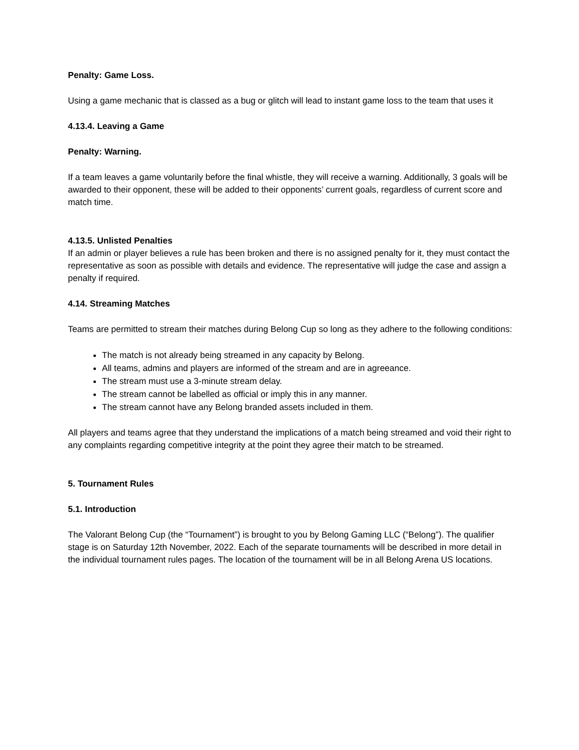Penalty: Game Loss.
Using a game mechanic that is classed as a bug or glitch will lead to instant game loss to the team that uses it
4.13.4. Leaving a Game
Penalty: Warning.
If a team leaves a game voluntarily before the final whistle, they will receive a warning. Additionally, 3 goals will be awarded to their opponent, these will be added to their opponents’ current goals, regardless of current score and match time.
4.13.5. Unlisted Penalties
If an admin or player believes a rule has been broken and there is no assigned penalty for it, they must contact the representative as soon as possible with details and evidence. The representative will judge the case and assign a penalty if required.
4.14. Streaming Matches
Teams are permitted to stream their matches during Belong Cup so long as they adhere to the following conditions:
The match is not already being streamed in any capacity by Belong.
All teams, admins and players are informed of the stream and are in agreeance.
The stream must use a 3-minute stream delay.
The stream cannot be labelled as official or imply this in any manner.
The stream cannot have any Belong branded assets included in them.
All players and teams agree that they understand the implications of a match being streamed and void their right to any complaints regarding competitive integrity at the point they agree their match to be streamed.
5. Tournament Rules
5.1. Introduction
The Valorant Belong Cup (the “Tournament”) is brought to you by Belong Gaming LLC (“Belong”). The qualifier stage is on Saturday 12th November, 2022. Each of the separate tournaments will be described in more detail in the individual tournament rules pages. The location of the tournament will be in all Belong Arena US locations.